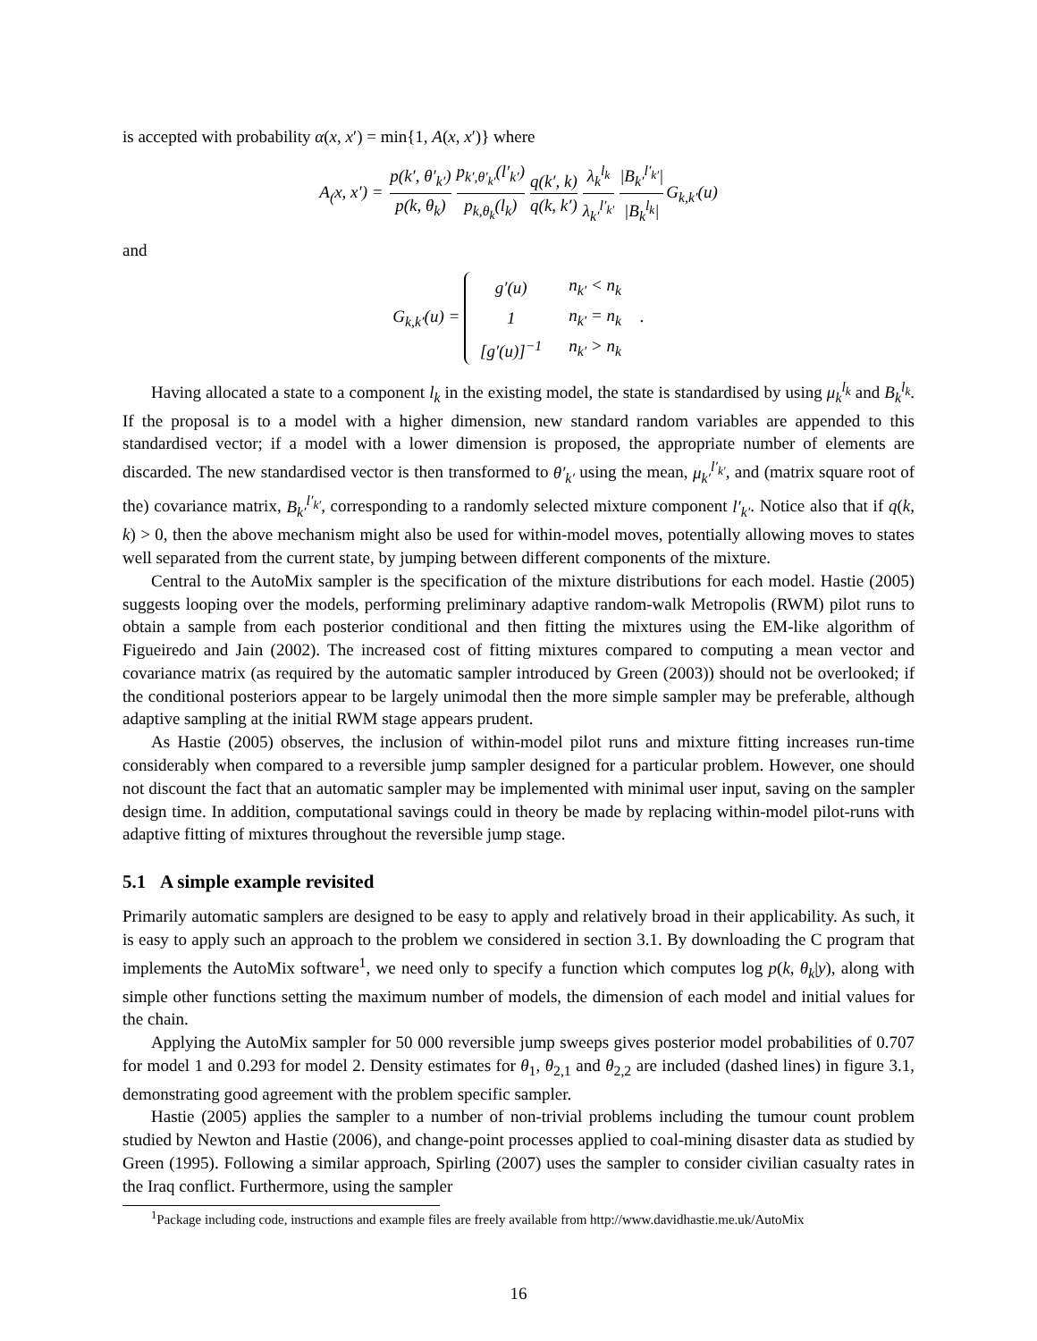is accepted with probability α(x, x′) = min{1, A(x, x′)} where
A<sub>(</sub>x, x′) = p(k′, θ′<sub>k′</sub>) p(k, θ<sub>k</sub>) p<sub>k′,θ′<sub>k′</sub></sub>(l′<sub>k′</sub>) p<sub>k,θ<sub>k</sub></sub>(l<sub>k</sub>) q(k′, k) q(k, k′) λ<sub>k</sub><sup>l<sub>k</sub></sup> λ<sub>k′</sub><sup>l′<sub>k′</sub></sup> |B<sub>k′</sub><sup>l′<sub>k′</sub></sup>| |B<sub>k</sub><sup>l<sub>k</sub></sup>| G<sub>k,k′</sub>(u)
and
G<sub>k,k′</sub>(u) =
| g′(u) | n<sub>k′</sub> < n<sub>k</sub> |
| 1 | n<sub>k′</sub> = n<sub>k</sub> |
| [g′(u)]<sup>−1</sup> | n<sub>k′</sub> > n<sub>k</sub> |
.
Having allocated a state to a component l<sub>k</sub> in the existing model, the state is standardised by using μ<sub>k</sub><sup>l<sub>k</sub></sup> and B<sub>k</sub><sup>l<sub>k</sub></sup>. If the proposal is to a model with a higher dimension, new standard random variables are appended to this standardised vector; if a model with a lower dimension is proposed, the appropriate number of elements are discarded. The new standardised vector is then transformed to θ′<sub>k′</sub> using the mean, μ<sub>k′</sub><sup>l′<sub>k′</sub></sup>, and (matrix square root of the) covariance matrix, B<sub>k′</sub><sup>l′<sub>k′</sub></sup>, corresponding to a randomly selected mixture component l′<sub>k′</sub>. Notice also that if q(k, k) > 0, then the above mechanism might also be used for within-model moves, potentially allowing moves to states well separated from the current state, by jumping between different components of the mixture.
Central to the AutoMix sampler is the specification of the mixture distributions for each model. Hastie (2005) suggests looping over the models, performing preliminary adaptive random-walk Metropolis (RWM) pilot runs to obtain a sample from each posterior conditional and then fitting the mixtures using the EM-like algorithm of Figueiredo and Jain (2002). The increased cost of fitting mixtures compared to computing a mean vector and covariance matrix (as required by the automatic sampler introduced by Green (2003)) should not be overlooked; if the conditional posteriors appear to be largely unimodal then the more simple sampler may be preferable, although adaptive sampling at the initial RWM stage appears prudent.
As Hastie (2005) observes, the inclusion of within-model pilot runs and mixture fitting increases run-time considerably when compared to a reversible jump sampler designed for a particular problem. However, one should not discount the fact that an automatic sampler may be implemented with minimal user input, saving on the sampler design time. In addition, computational savings could in theory be made by replacing within-model pilot-runs with adaptive fitting of mixtures throughout the reversible jump stage.
5.1 A simple example revisited
Primarily automatic samplers are designed to be easy to apply and relatively broad in their applicability. As such, it is easy to apply such an approach to the problem we considered in section 3.1. By downloading the C program that implements the AutoMix software<sup>1</sup>, we need only to specify a function which computes log p(k, θ<sub>k</sub>|y), along with simple other functions setting the maximum number of models, the dimension of each model and initial values for the chain.
Applying the AutoMix sampler for 50 000 reversible jump sweeps gives posterior model probabilities of 0.707 for model 1 and 0.293 for model 2. Density estimates for θ<sub>1</sub>, θ<sub>2,1</sub> and θ<sub>2,2</sub> are included (dashed lines) in figure 3.1, demonstrating good agreement with the problem specific sampler.
Hastie (2005) applies the sampler to a number of non-trivial problems including the tumour count problem studied by Newton and Hastie (2006), and change-point processes applied to coal-mining disaster data as studied by Green (1995). Following a similar approach, Spirling (2007) uses the sampler to consider civilian casualty rates in the Iraq conflict. Furthermore, using the sampler
<sup>1</sup> Package including code, instructions and example files are freely available from http://www.davidhastie.me.uk/AutoMix
16